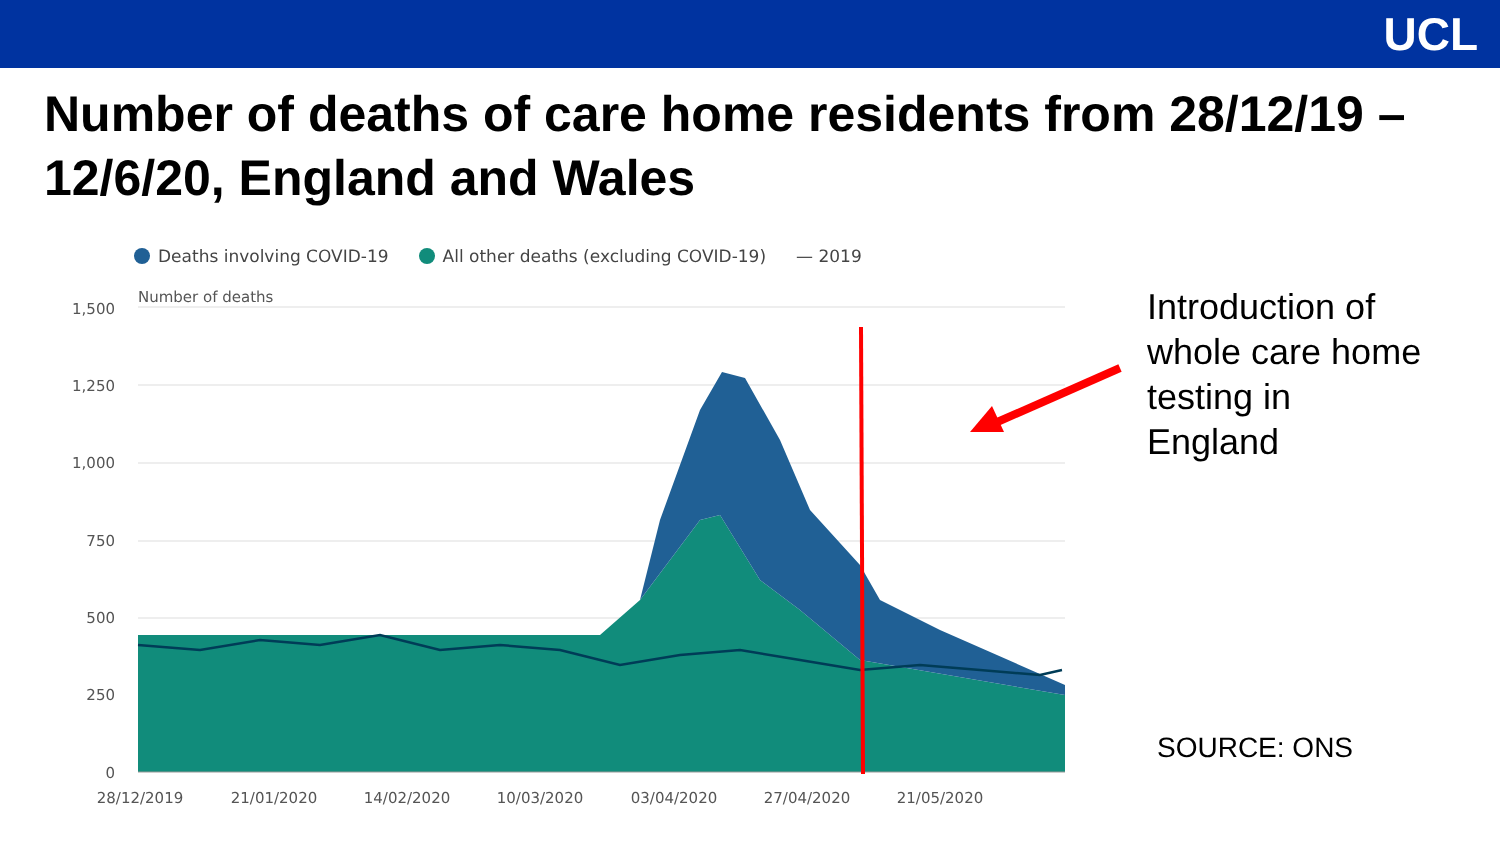UCL
Number of deaths of care home residents from 28/12/19 – 12/6/20, England and Wales
Deaths involving COVID-19 All other deaths (excluding COVID-19) — 2019
Number of deaths
1,500
1,250
1,000
750
500
250
0
28/12/2019
21/01/2020
14/02/2020
10/03/2020
03/04/2020
27/04/2020
21/05/2020
Introduction of
whole care home
testing in
England
SOURCE: ONS